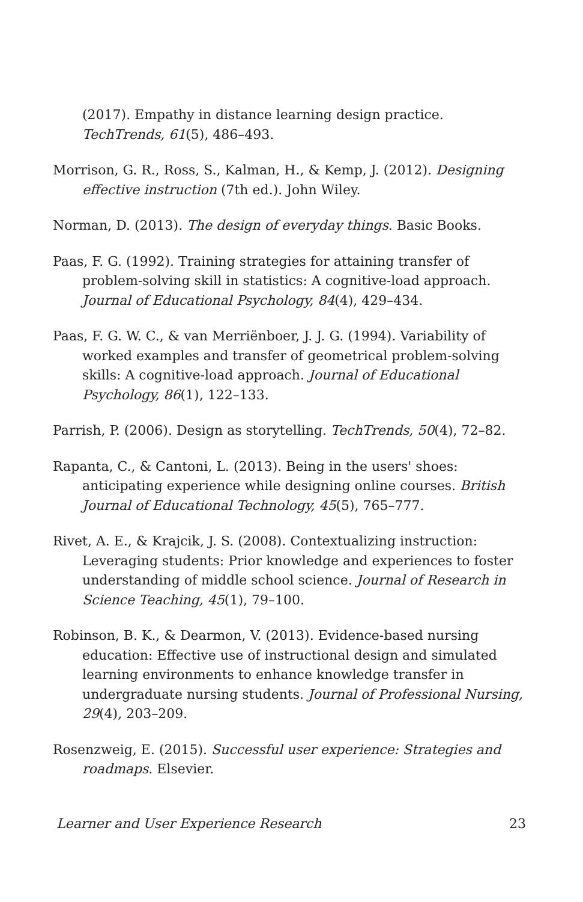(2017). Empathy in distance learning design practice. TechTrends, 61(5), 486–493.
Morrison, G. R., Ross, S., Kalman, H., & Kemp, J. (2012). Designing effective instruction (7th ed.). John Wiley.
Norman, D. (2013). The design of everyday things. Basic Books.
Paas, F. G. (1992). Training strategies for attaining transfer of problem-solving skill in statistics: A cognitive-load approach. Journal of Educational Psychology, 84(4), 429–434.
Paas, F. G. W. C., & van Merriënboer, J. J. G. (1994). Variability of worked examples and transfer of geometrical problem-solving skills: A cognitive-load approach. Journal of Educational Psychology, 86(1), 122–133.
Parrish, P. (2006). Design as storytelling. TechTrends, 50(4), 72–82.
Rapanta, C., & Cantoni, L. (2013). Being in the users' shoes: anticipating experience while designing online courses. British Journal of Educational Technology, 45(5), 765–777.
Rivet, A. E., & Krajcik, J. S. (2008). Contextualizing instruction: Leveraging students: Prior knowledge and experiences to foster understanding of middle school science. Journal of Research in Science Teaching, 45(1), 79–100.
Robinson, B. K., & Dearmon, V. (2013). Evidence-based nursing education: Effective use of instructional design and simulated learning environments to enhance knowledge transfer in undergraduate nursing students. Journal of Professional Nursing, 29(4), 203–209.
Rosenzweig, E. (2015). Successful user experience: Strategies and roadmaps. Elsevier.
Learner and User Experience Research 23